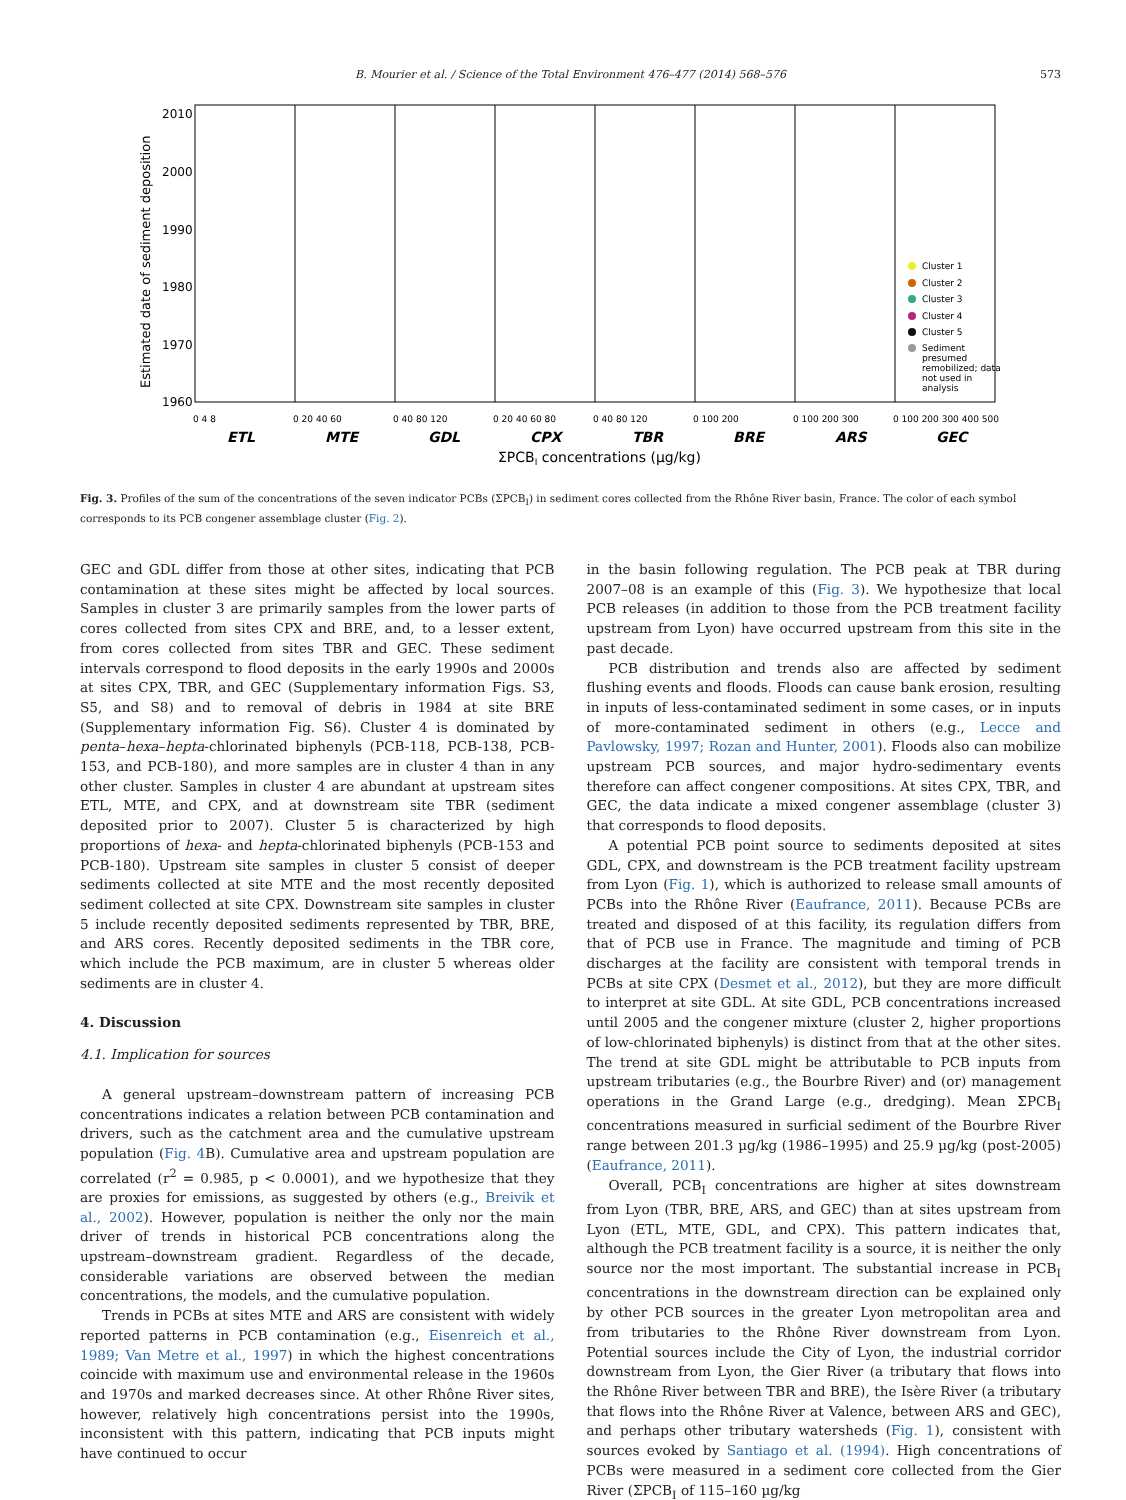B. Mourier et al. / Science of the Total Environment 476–477 (2014) 568–576 573
Estimated date of sediment deposition
2010
2000
1990
1980
1970
1960
ETL
MTE
GDL
CPX
TBR
BRE
ARS
GEC
0 4 8
0 20 40 60
0 40 80 120
0 20 40 60 80
0 40 80 120
0 100 200
0 100 200 300
0 100 200 300 400 500
ΣPCBI concentrations (µg/kg)
Cluster 1
Cluster 2
Cluster 3
Cluster 4
Cluster 5
Sediment
presumed
remobilized; data
not used in
analysis
Fig. 3. Profiles of the sum of the concentrations of the seven indicator PCBs (ΣPCB<sub>I</sub>) in sediment cores collected from the Rhône River basin, France. The color of each symbol corresponds to its PCB congener assemblage cluster (Fig. 2).
GEC and GDL differ from those at other sites, indicating that PCB contamination at these sites might be affected by local sources. Samples in cluster 3 are primarily samples from the lower parts of cores collected from sites CPX and BRE, and, to a lesser extent, from cores collected from sites TBR and GEC. These sediment intervals correspond to flood deposits in the early 1990s and 2000s at sites CPX, TBR, and GEC (Supplementary information Figs. S3, S5, and S8) and to removal of debris in 1984 at site BRE (Supplementary information Fig. S6). Cluster 4 is dominated by penta–hexa–hepta-chlorinated biphenyls (PCB-118, PCB-138, PCB-153, and PCB-180), and more samples are in cluster 4 than in any other cluster. Samples in cluster 4 are abundant at upstream sites ETL, MTE, and CPX, and at downstream site TBR (sediment deposited prior to 2007). Cluster 5 is characterized by high proportions of hexa- and hepta-chlorinated biphenyls (PCB-153 and PCB-180). Upstream site samples in cluster 5 consist of deeper sediments collected at site MTE and the most recently deposited sediment collected at site CPX. Downstream site samples in cluster 5 include recently deposited sediments represented by TBR, BRE, and ARS cores. Recently deposited sediments in the TBR core, which include the PCB maximum, are in cluster 5 whereas older sediments are in cluster 4.
4. Discussion
4.1. Implication for sources
A general upstream–downstream pattern of increasing PCB concentrations indicates a relation between PCB contamination and drivers, such as the catchment area and the cumulative upstream population (Fig. 4 B). Cumulative area and upstream population are correlated (r<sup>2</sup> = 0.985, p < 0.0001), and we hypothesize that they are proxies for emissions, as suggested by others (e.g., Breivik et al., 2002). However, population is neither the only nor the main driver of trends in historical PCB concentrations along the upstream–downstream gradient. Regardless of the decade, considerable variations are observed between the median concentrations, the models, and the cumulative population.
Trends in PCBs at sites MTE and ARS are consistent with widely reported patterns in PCB contamination (e.g., Eisenreich et al., 1989; Van Metre et al., 1997) in which the highest concentrations coincide with maximum use and environmental release in the 1960s and 1970s and marked decreases since. At other Rhône River sites, however, relatively high concentrations persist into the 1990s, inconsistent with this pattern, indicating that PCB inputs might have continued to occur
in the basin following regulation. The PCB peak at TBR during 2007–08 is an example of this (Fig. 3). We hypothesize that local PCB releases (in addition to those from the PCB treatment facility upstream from Lyon) have occurred upstream from this site in the past decade.
PCB distribution and trends also are affected by sediment flushing events and floods. Floods can cause bank erosion, resulting in inputs of less-contaminated sediment in some cases, or in inputs of more-contaminated sediment in others (e.g., Lecce and Pavlowsky, 1997; Rozan and Hunter, 2001). Floods also can mobilize upstream PCB sources, and major hydro-sedimentary events therefore can affect congener compositions. At sites CPX, TBR, and GEC, the data indicate a mixed congener assemblage (cluster 3) that corresponds to flood deposits.
A potential PCB point source to sediments deposited at sites GDL, CPX, and downstream is the PCB treatment facility upstream from Lyon (Fig. 1), which is authorized to release small amounts of PCBs into the Rhône River (Eaufrance, 2011). Because PCBs are treated and disposed of at this facility, its regulation differs from that of PCB use in France. The magnitude and timing of PCB discharges at the facility are consistent with temporal trends in PCBs at site CPX (Desmet et al., 2012), but they are more difficult to interpret at site GDL. At site GDL, PCB concentrations increased until 2005 and the congener mixture (cluster 2, higher proportions of low-chlorinated biphenyls) is distinct from that at the other sites. The trend at site GDL might be attributable to PCB inputs from upstream tributaries (e.g., the Bourbre River) and (or) management operations in the Grand Large (e.g., dredging). Mean ΣPCB<sub>I</sub> concentrations measured in surficial sediment of the Bourbre River range between 201.3 µg/kg (1986–1995) and 25.9 µg/kg (post-2005) (Eaufrance, 2011).
Overall, PCB<sub>I</sub> concentrations are higher at sites downstream from Lyon (TBR, BRE, ARS, and GEC) than at sites upstream from Lyon (ETL, MTE, GDL, and CPX). This pattern indicates that, although the PCB treatment facility is a source, it is neither the only source nor the most important. The substantial increase in PCB<sub>I</sub> concentrations in the downstream direction can be explained only by other PCB sources in the greater Lyon metropolitan area and from tributaries to the Rhône River downstream from Lyon. Potential sources include the City of Lyon, the industrial corridor downstream from Lyon, the Gier River (a tributary that flows into the Rhône River between TBR and BRE), the Isère River (a tributary that flows into the Rhône River at Valence, between ARS and GEC), and perhaps other tributary watersheds (Fig. 1), consistent with sources evoked by Santiago et al. (1994). High concentrations of PCBs were measured in a sediment core collected from the Gier River (ΣPCB<sub>I</sub> of 115–160 µg/kg